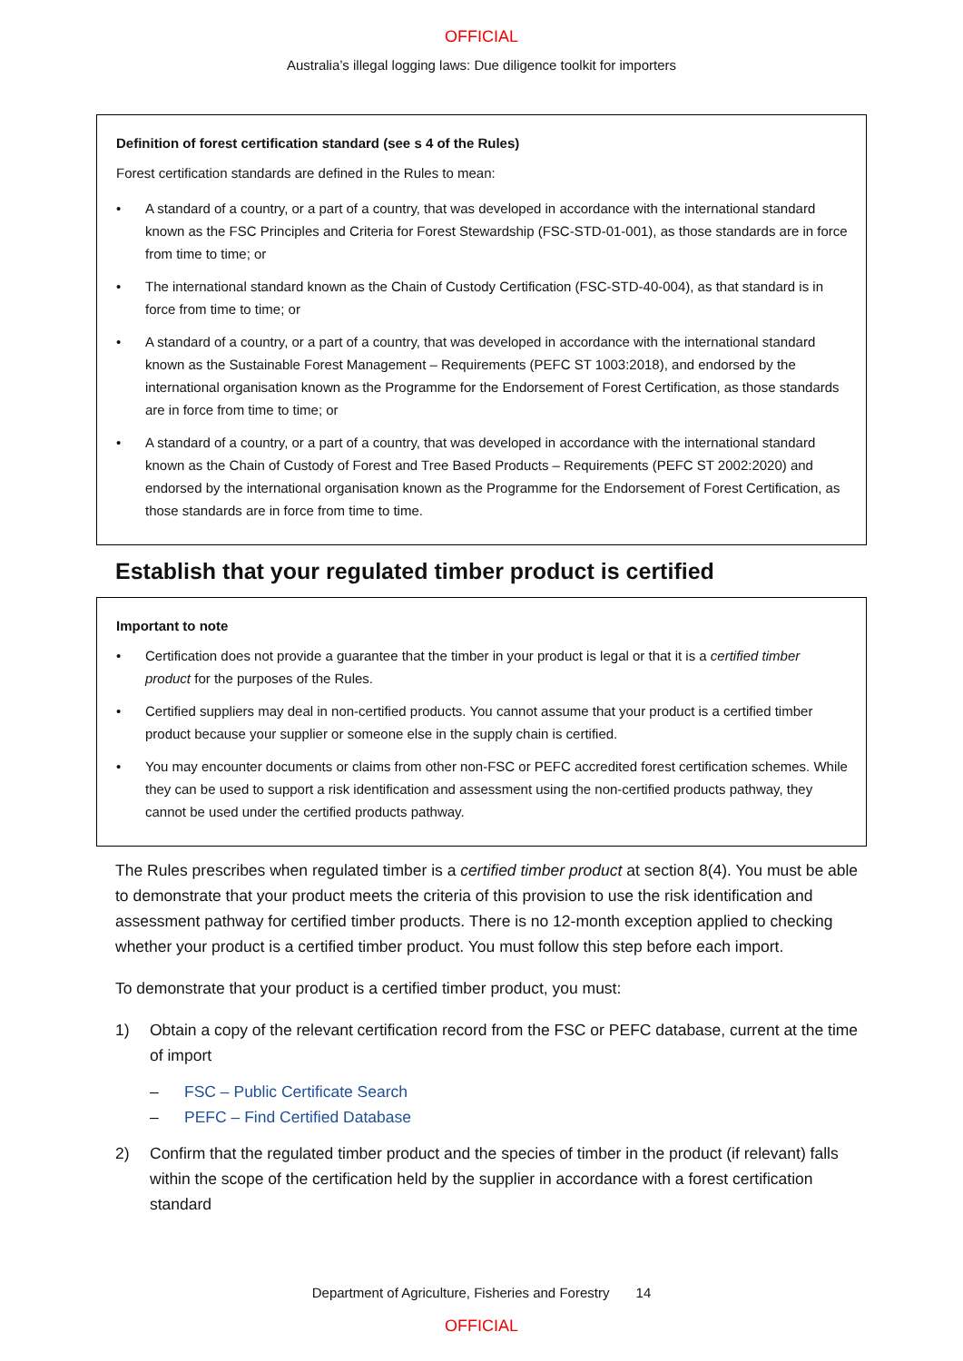OFFICIAL
Australia’s illegal logging laws: Due diligence toolkit for importers
Definition of forest certification standard (see s 4 of the Rules)
Forest certification standards are defined in the Rules to mean:
• A standard of a country, or a part of a country, that was developed in accordance with the international standard known as the FSC Principles and Criteria for Forest Stewardship (FSC-STD-01-001), as those standards are in force from time to time; or
• The international standard known as the Chain of Custody Certification (FSC-STD-40-004), as that standard is in force from time to time; or
• A standard of a country, or a part of a country, that was developed in accordance with the international standard known as the Sustainable Forest Management – Requirements (PEFC ST 1003:2018), and endorsed by the international organisation known as the Programme for the Endorsement of Forest Certification, as those standards are in force from time to time; or
• A standard of a country, or a part of a country, that was developed in accordance with the international standard known as the Chain of Custody of Forest and Tree Based Products – Requirements (PEFC ST 2002:2020) and endorsed by the international organisation known as the Programme for the Endorsement of Forest Certification, as those standards are in force from time to time.
Establish that your regulated timber product is certified
Important to note
• Certification does not provide a guarantee that the timber in your product is legal or that it is a certified timber product for the purposes of the Rules.
• Certified suppliers may deal in non-certified products. You cannot assume that your product is a certified timber product because your supplier or someone else in the supply chain is certified.
• You may encounter documents or claims from other non-FSC or PEFC accredited forest certification schemes. While they can be used to support a risk identification and assessment using the non-certified products pathway, they cannot be used under the certified products pathway.
The Rules prescribes when regulated timber is a certified timber product at section 8(4). You must be able to demonstrate that your product meets the criteria of this provision to use the risk identification and assessment pathway for certified timber products. There is no 12-month exception applied to checking whether your product is a certified timber product. You must follow this step before each import.
To demonstrate that your product is a certified timber product, you must:
1) Obtain a copy of the relevant certification record from the FSC or PEFC database, current at the time of import
– FSC – Public Certificate Search
– PEFC – Find Certified Database
2) Confirm that the regulated timber product and the species of timber in the product (if relevant) falls within the scope of the certification held by the supplier in accordance with a forest certification standard
Department of Agriculture, Fisheries and Forestry 14
OFFICIAL